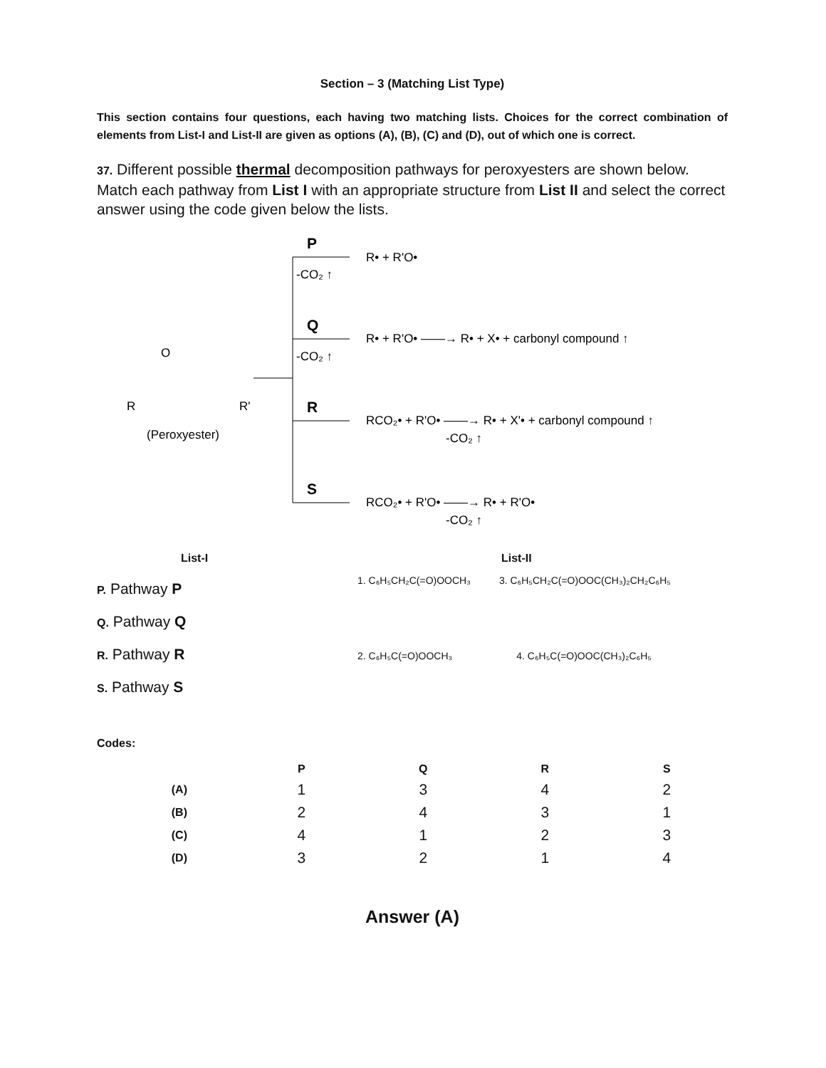Section – 3 (Matching List Type)
This section contains four questions, each having two matching lists. Choices for the correct combination of elements from List-I and List-II are given as options (A), (B), (C) and (D), out of which one is correct.
37. Different possible thermal decomposition pathways for peroxyesters are shown below. Match each pathway from List I with an appropriate structure from List II and select the correct answer using the code given below the lists.
O
R
R'
(Peroxyester)
P
-CO₂ ↑
R• + R'O•
Q
-CO₂ ↑
R• + R'O• ——→ R• + X• + carbonyl compound ↑
R
RCO₂• + R'O• ——→ R• + X'• + carbonyl compound ↑
-CO₂ ↑
S
RCO₂• + R'O• ——→ R• + R'O•
-CO₂ ↑
List-I
P. Pathway P
Q. Pathway Q
R. Pathway R
S. Pathway S
List-II
1. C₆H₅CH₂C(=O)OOCH₃ 3. C₆H₅CH₂C(=O)OOC(CH₃)₂CH₂C₆H₅
2. C₆H₅C(=O)OOCH₃ 4. C₆H₅C(=O)OOC(CH₃)₂C₆H₅
Codes:
| | P | Q | R | S |
| --- | --- | --- | --- | --- |
| (A) | 1 | 3 | 4 | 2 |
| (B) | 2 | 4 | 3 | 1 |
| (C) | 4 | 1 | 2 | 3 |
| (D) | 3 | 2 | 1 | 4 |
Answer (A)